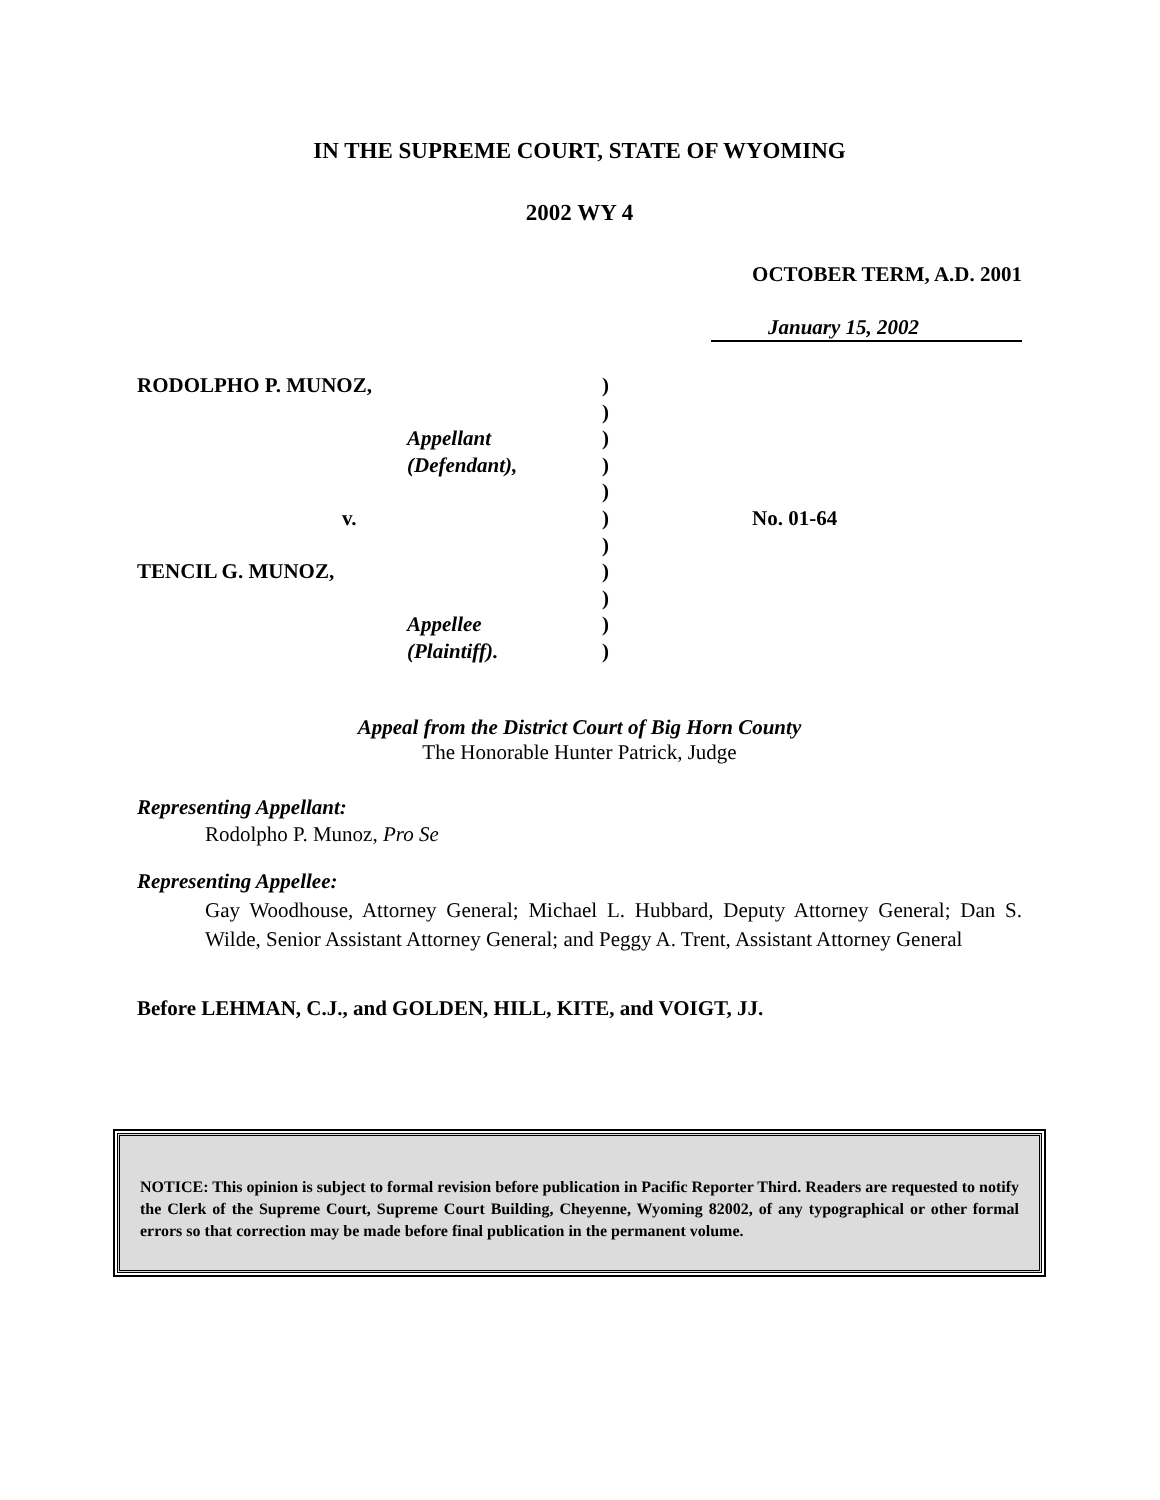IN THE SUPREME COURT, STATE OF WYOMING
2002 WY 4
OCTOBER TERM, A.D. 2001
January 15, 2002
RODOLPHO P. MUNOZ,
v.
TENCIL G. MUNOZ,
Appellant
(Defendant),
Appellee
(Plaintiff).
)
)
)
)
)
)
)
)
)
)
)
No. 01-64
Appeal from the District Court of Big Horn County
The Honorable Hunter Patrick, Judge
Representing Appellant:
Rodolpho P. Munoz, Pro Se
Representing Appellee:
Gay Woodhouse, Attorney General; Michael L. Hubbard, Deputy Attorney General; Dan S. Wilde, Senior Assistant Attorney General; and Peggy A. Trent, Assistant Attorney General
Before LEHMAN, C.J., and GOLDEN, HILL, KITE, and VOIGT, JJ.
NOTICE: This opinion is subject to formal revision before publication in Pacific Reporter Third. Readers are requested to notify the Clerk of the Supreme Court, Supreme Court Building, Cheyenne, Wyoming 82002, of any typographical or other formal errors so that correction may be made before final publication in the permanent volume.